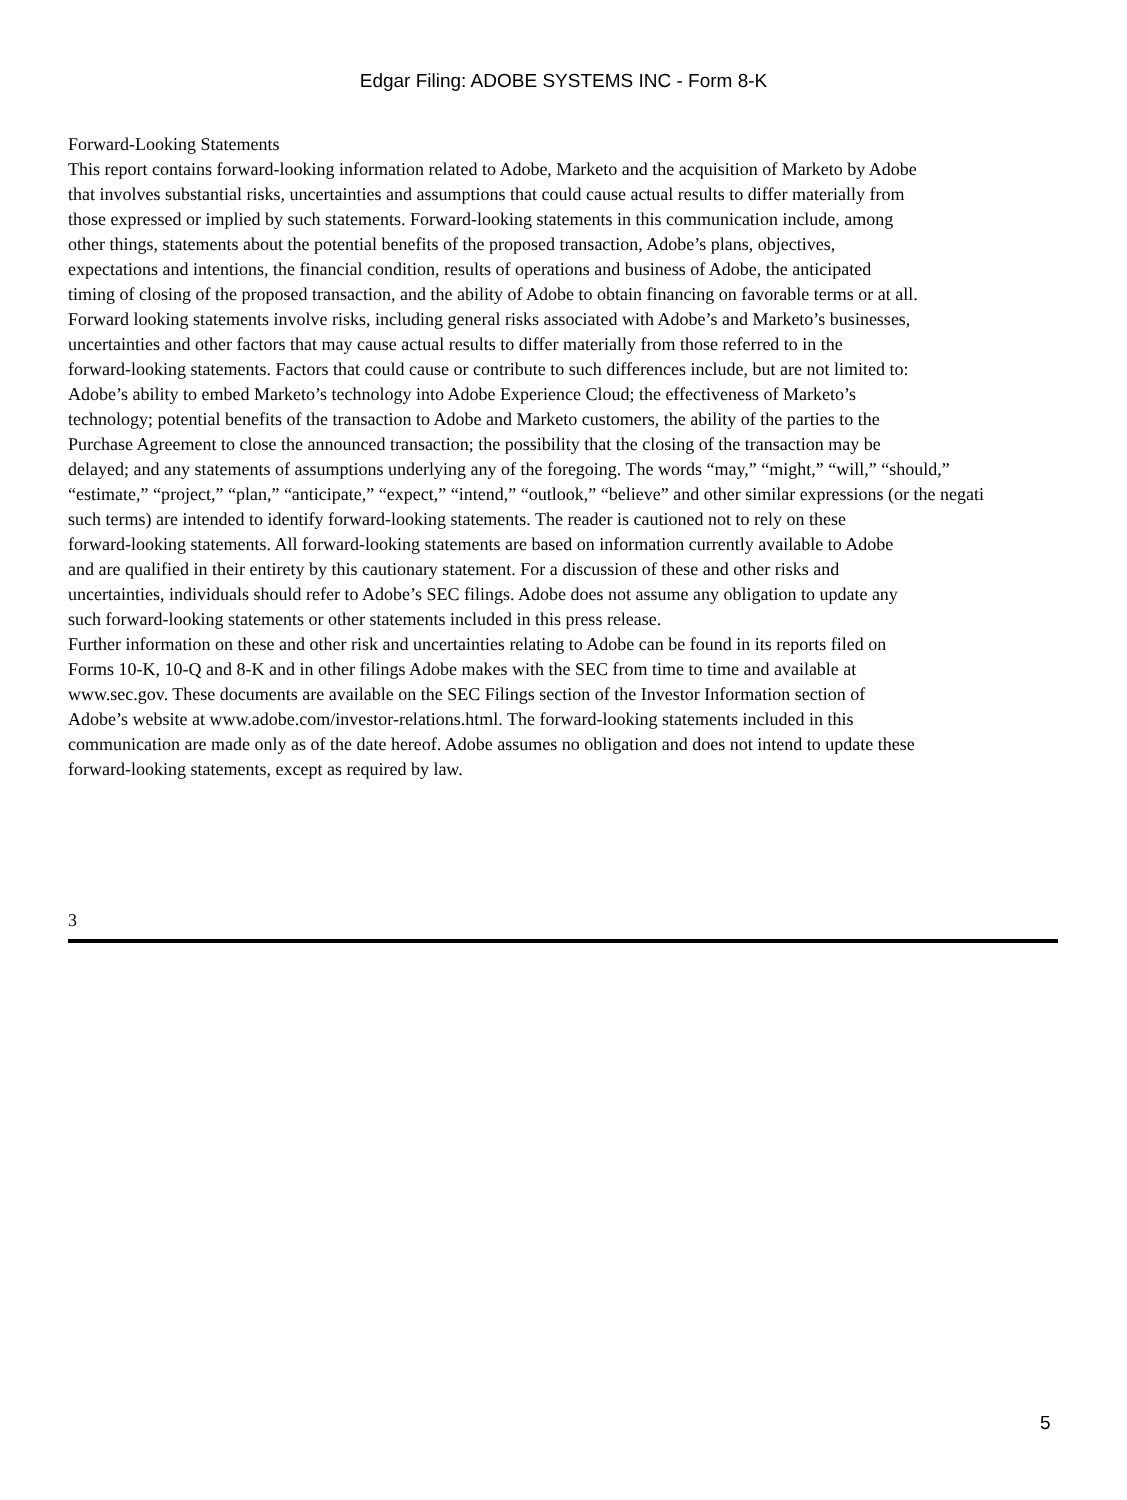Edgar Filing: ADOBE SYSTEMS INC - Form 8-K
Forward-Looking Statements
This report contains forward-looking information related to Adobe, Marketo and the acquisition of Marketo by Adobe
that involves substantial risks, uncertainties and assumptions that could cause actual results to differ materially from
those expressed or implied by such statements. Forward-looking statements in this communication include, among
other things, statements about the potential benefits of the proposed transaction, Adobe’s plans, objectives,
expectations and intentions, the financial condition, results of operations and business of Adobe, the anticipated
timing of closing of the proposed transaction, and the ability of Adobe to obtain financing on favorable terms or at all.
Forward looking statements involve risks, including general risks associated with Adobe’s and Marketo’s businesses,
uncertainties and other factors that may cause actual results to differ materially from those referred to in the
forward-looking statements. Factors that could cause or contribute to such differences include, but are not limited to:
Adobe’s ability to embed Marketo’s technology into Adobe Experience Cloud; the effectiveness of Marketo’s
technology; potential benefits of the transaction to Adobe and Marketo customers, the ability of the parties to the
Purchase Agreement to close the announced transaction; the possibility that the closing of the transaction may be
delayed; and any statements of assumptions underlying any of the foregoing. The words “may,” “might,” “will,” “should,”
“estimate,” “project,” “plan,” “anticipate,” “expect,” “intend,” “outlook,” “believe” and other similar expressions (or the negati
such terms) are intended to identify forward-looking statements. The reader is cautioned not to rely on these
forward-looking statements. All forward-looking statements are based on information currently available to Adobe
and are qualified in their entirety by this cautionary statement. For a discussion of these and other risks and
uncertainties, individuals should refer to Adobe’s SEC filings. Adobe does not assume any obligation to update any
such forward-looking statements or other statements included in this press release.
Further information on these and other risk and uncertainties relating to Adobe can be found in its reports filed on
Forms 10-K, 10-Q and 8-K and in other filings Adobe makes with the SEC from time to time and available at
www.sec.gov. These documents are available on the SEC Filings section of the Investor Information section of
Adobe’s website at www.adobe.com/investor-relations.html. The forward-looking statements included in this
communication are made only as of the date hereof. Adobe assumes no obligation and does not intend to update these
forward-looking statements, except as required by law.
3
5